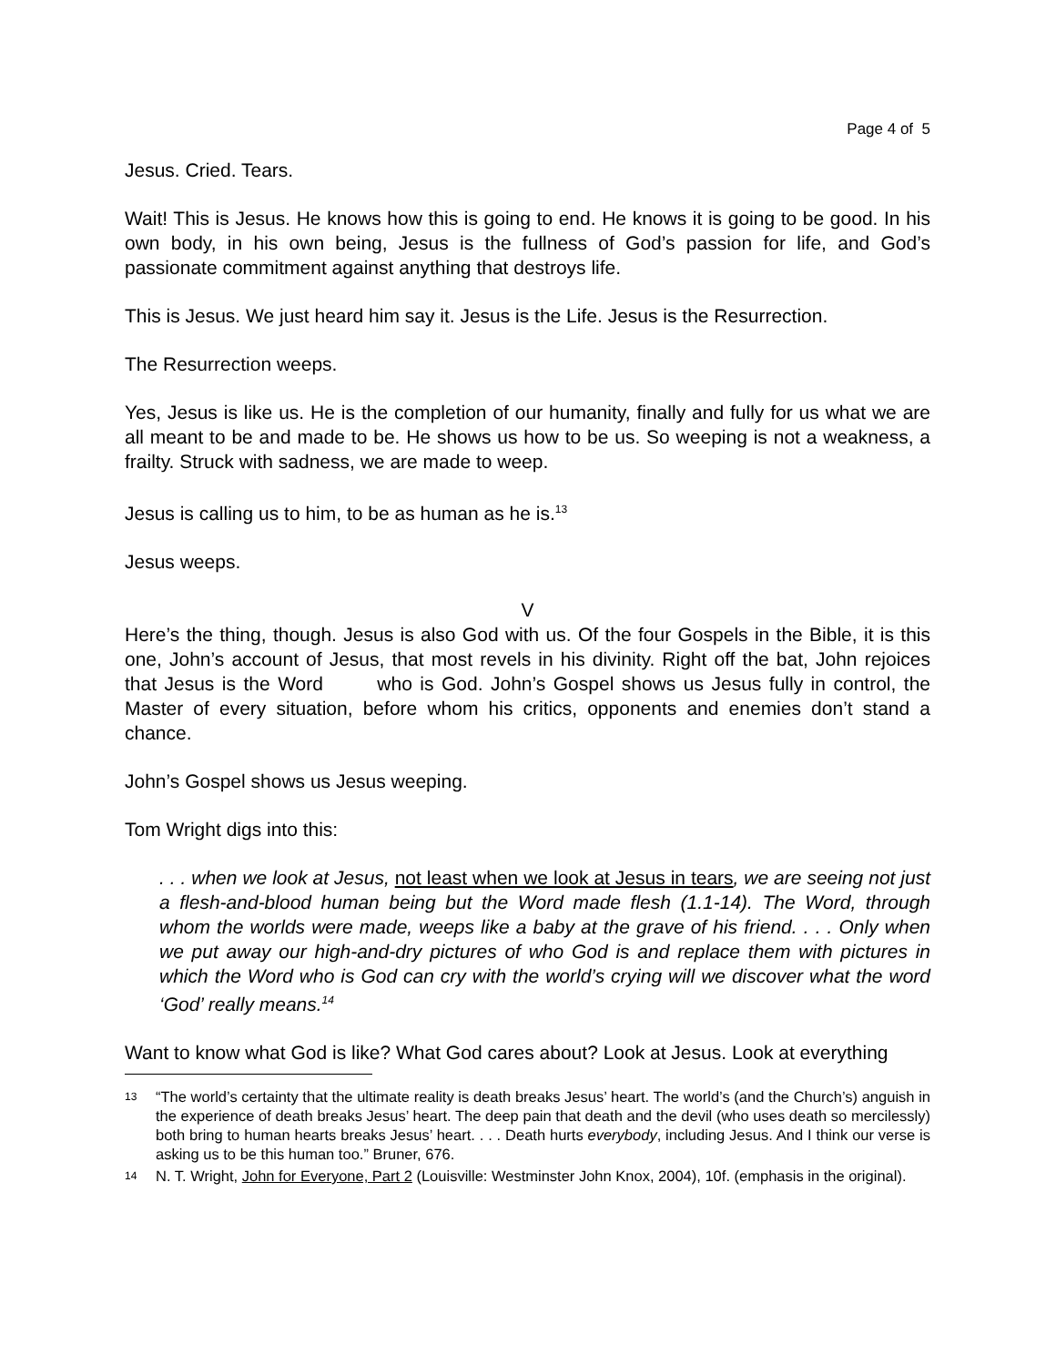Page 4 of 5
Jesus. Cried. Tears.
Wait! This is Jesus. He knows how this is going to end. He knows it is going to be good. In his own body, in his own being, Jesus is the fullness of God’s passion for life, and God’s passionate commitment against anything that destroys life.
This is Jesus. We just heard him say it. Jesus is the Life. Jesus is the Resurrection.
The Resurrection weeps.
Yes, Jesus is like us. He is the completion of our humanity, finally and fully for us what we are all meant to be and made to be. He shows us how to be us. So weeping is not a weakness, a frailty. Struck with sadness, we are made to weep.
Jesus is calling us to him, to be as human as he is.<sup>13</sup>
Jesus weeps.
V
Here’s the thing, though. Jesus is also God with us. Of the four Gospels in the Bible, it is this one, John’s account of Jesus, that most revels in his divinity. Right off the bat, John rejoices that Jesus is the Word who is God. John’s Gospel shows us Jesus fully in control, the Master of every situation, before whom his critics, opponents and enemies don’t stand a chance.
John’s Gospel shows us Jesus weeping.
Tom Wright digs into this:
. . . when we look at Jesus, not least when we look at Jesus in tears, we are seeing not just a flesh-and-blood human being but the Word made flesh (1.1-14). The Word, through whom the worlds were made, weeps like a baby at the grave of his friend. . . . Only when we put away our high-and-dry pictures of who God is and replace them with pictures in which the Word who is God can cry with the world’s crying will we discover what the word ‘God’ really means.<sup>14</sup>
Want to know what God is like? What God cares about? Look at Jesus. Look at everything
13
“The world’s certainty that the ultimate reality is death breaks Jesus’ heart. The world’s (and the Church’s) anguish in the experience of death breaks Jesus’ heart. The deep pain that death and the devil (who uses death so mercilessly) both bring to human hearts breaks Jesus’ heart. . . . Death hurts everybody, including Jesus. And I think our verse is asking us to be this human too.” Bruner, 676.
14
N. T. Wright, John for Everyone, Part 2 (Louisville: Westminster John Knox, 2004), 10f. (emphasis in the original).